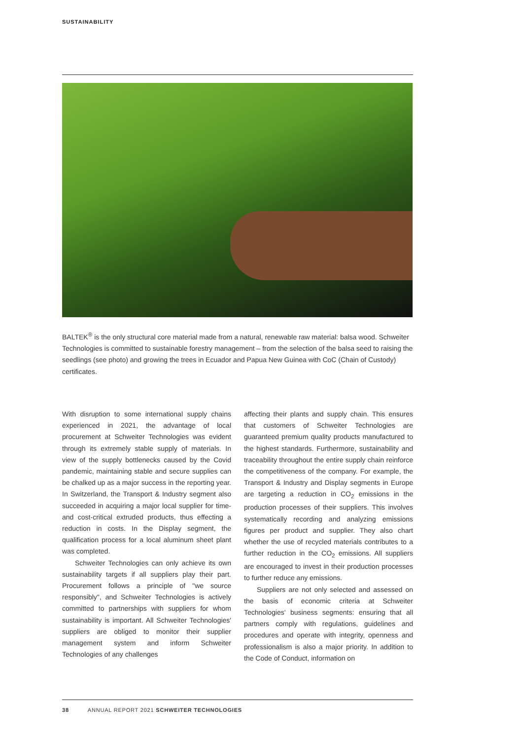SUSTAINABILITY
BALTEK<sup>®</sup> is the only structural core material made from a natural, renewable raw material: balsa wood. Schweiter Technologies is committed to sustainable forestry management – from the selection of the balsa seed to raising the seedlings (see photo) and growing the trees in Ecuador and Papua New Guinea with CoC (Chain of Custody) certificates.
With disruption to some international supply chains experienced in 2021, the advantage of local procurement at Schweiter Technologies was evident through its extremely stable supply of materials. In view of the supply bottlenecks caused by the Covid pandemic, maintaining stable and secure supplies can be chalked up as a major success in the reporting year. In Switzerland, the Transport & Industry segment also succeeded in acquiring a major local supplier for time- and cost-critical extruded products, thus effecting a reduction in costs. In the Display segment, the qualification process for a local aluminum sheet plant was completed.
Schweiter Technologies can only achieve its own sustainability targets if all suppliers play their part. Procurement follows a principle of "we source responsibly", and Schweiter Technologies is actively committed to partnerships with suppliers for whom sustainability is important. All Schweiter Technologies' suppliers are obliged to monitor their supplier management system and inform Schweiter Technologies of any challenges
affecting their plants and supply chain. This ensures that customers of Schweiter Technologies are guaranteed premium quality products manufactured to the highest standards. Furthermore, sustainability and traceability throughout the entire supply chain reinforce the competitiveness of the company. For example, the Transport & Industry and Display segments in Europe are targeting a reduction in CO<sub>2</sub> emissions in the production processes of their suppliers. This involves systematically recording and analyzing emissions figures per product and supplier. They also chart whether the use of recycled materials contributes to a further reduction in the CO<sub>2</sub> emissions. All suppliers are encouraged to invest in their production processes to further reduce any emissions.
Suppliers are not only selected and assessed on the basis of economic criteria at Schweiter Technologies' business segments: ensuring that all partners comply with regulations, guidelines and procedures and operate with integrity, openness and professionalism is also a major priority. In addition to the Code of Conduct, information on
38 ANNUAL REPORT 2021 SCHWEITER TECHNOLOGIES